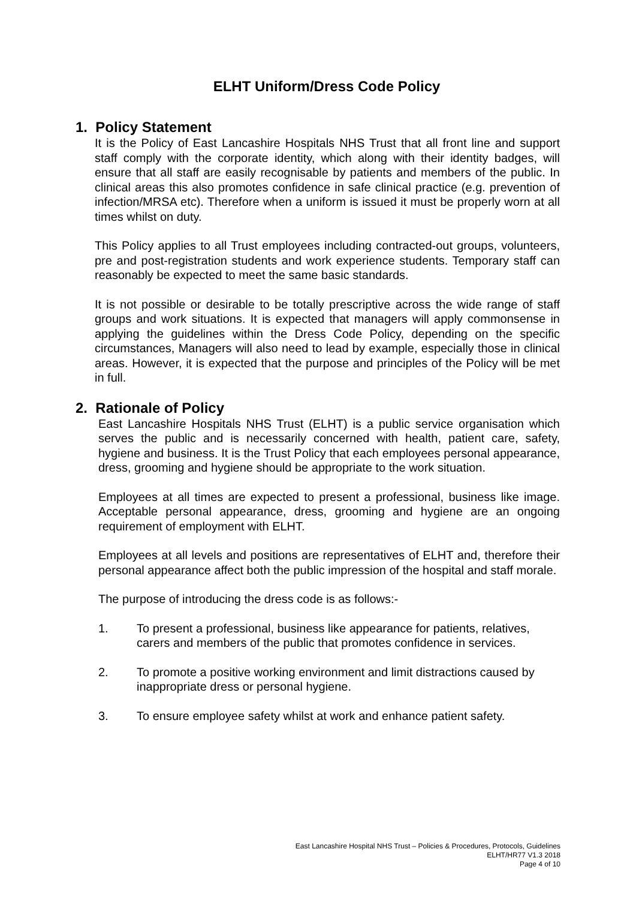ELHT Uniform/Dress Code Policy
1. Policy Statement
It is the Policy of East Lancashire Hospitals NHS Trust that all front line and support staff comply with the corporate identity, which along with their identity badges, will ensure that all staff are easily recognisable by patients and members of the public. In clinical areas this also promotes confidence in safe clinical practice (e.g. prevention of infection/MRSA etc). Therefore when a uniform is issued it must be properly worn at all times whilst on duty.
This Policy applies to all Trust employees including contracted-out groups, volunteers, pre and post-registration students and work experience students. Temporary staff can reasonably be expected to meet the same basic standards.
It is not possible or desirable to be totally prescriptive across the wide range of staff groups and work situations. It is expected that managers will apply commonsense in applying the guidelines within the Dress Code Policy, depending on the specific circumstances, Managers will also need to lead by example, especially those in clinical areas. However, it is expected that the purpose and principles of the Policy will be met in full.
2. Rationale of Policy
East Lancashire Hospitals NHS Trust (ELHT) is a public service organisation which serves the public and is necessarily concerned with health, patient care, safety, hygiene and business. It is the Trust Policy that each employees personal appearance, dress, grooming and hygiene should be appropriate to the work situation.
Employees at all times are expected to present a professional, business like image. Acceptable personal appearance, dress, grooming and hygiene are an ongoing requirement of employment with ELHT.
Employees at all levels and positions are representatives of ELHT and, therefore their personal appearance affect both the public impression of the hospital and staff morale.
The purpose of introducing the dress code is as follows:-
1. To present a professional, business like appearance for patients, relatives, carers and members of the public that promotes confidence in services.
2. To promote a positive working environment and limit distractions caused by inappropriate dress or personal hygiene.
3. To ensure employee safety whilst at work and enhance patient safety.
East Lancashire Hospital NHS Trust – Policies & Procedures, Protocols, Guidelines
ELHT/HR77 V1.3 2018
Page 4 of 10